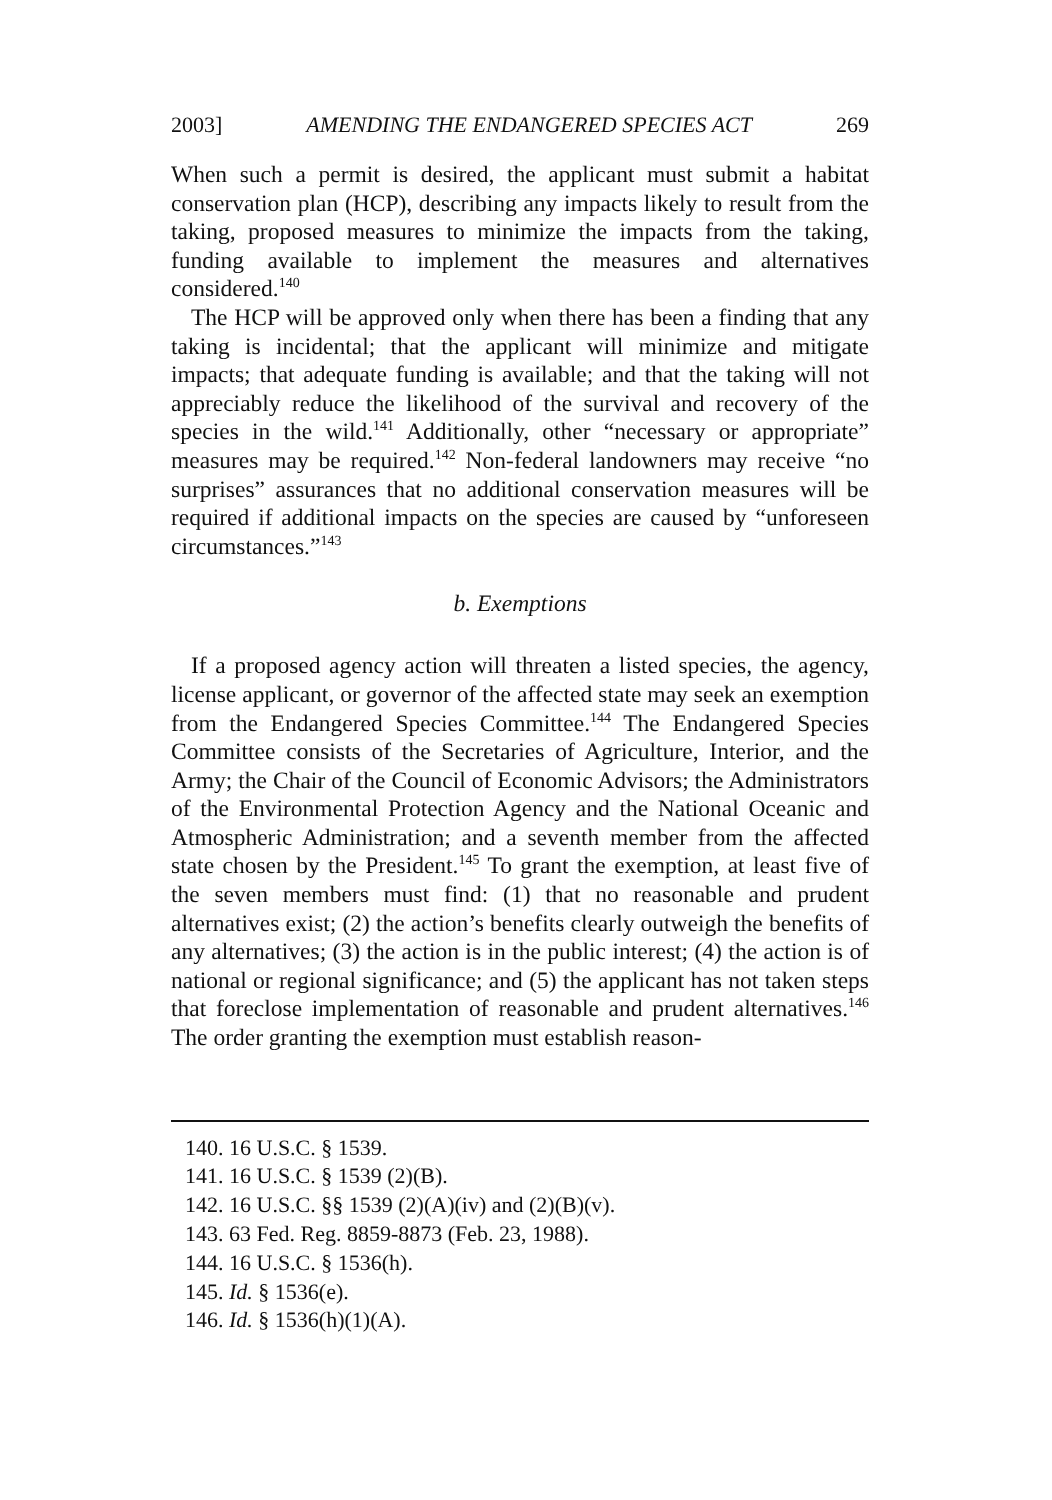2003] AMENDING THE ENDANGERED SPECIES ACT 269
When such a permit is desired, the applicant must submit a habitat conservation plan (HCP), describing any impacts likely to result from the taking, proposed measures to minimize the impacts from the taking, funding available to implement the measures and alternatives considered.<sup>140</sup>
The HCP will be approved only when there has been a finding that any taking is incidental; that the applicant will minimize and mitigate impacts; that adequate funding is available; and that the taking will not appreciably reduce the likelihood of the survival and recovery of the species in the wild.<sup>141</sup> Additionally, other “necessary or appropriate” measures may be required.<sup>142</sup> Non-federal landowners may receive “no surprises” assurances that no additional conservation measures will be required if additional impacts on the species are caused by “unforeseen circumstances.”<sup>143</sup>
b. Exemptions
If a proposed agency action will threaten a listed species, the agency, license applicant, or governor of the affected state may seek an exemption from the Endangered Species Committee.<sup>144</sup> The Endangered Species Committee consists of the Secretaries of Agriculture, Interior, and the Army; the Chair of the Council of Economic Advisors; the Administrators of the Environmental Protection Agency and the National Oceanic and Atmospheric Administration; and a seventh member from the affected state chosen by the President.<sup>145</sup> To grant the exemption, at least five of the seven members must find: (1) that no reasonable and prudent alternatives exist; (2) the action’s benefits clearly outweigh the benefits of any alternatives; (3) the action is in the public interest; (4) the action is of national or regional significance; and (5) the applicant has not taken steps that foreclose implementation of reasonable and prudent alternatives.<sup>146</sup> The order granting the exemption must establish reason-
140. 16 U.S.C. § 1539.
141. 16 U.S.C. § 1539 (2)(B).
142. 16 U.S.C. §§ 1539 (2)(A)(iv) and (2)(B)(v).
143. 63 Fed. Reg. 8859-8873 (Feb. 23, 1988).
144. 16 U.S.C. § 1536(h).
145. Id. § 1536(e).
146. Id. § 1536(h)(1)(A).